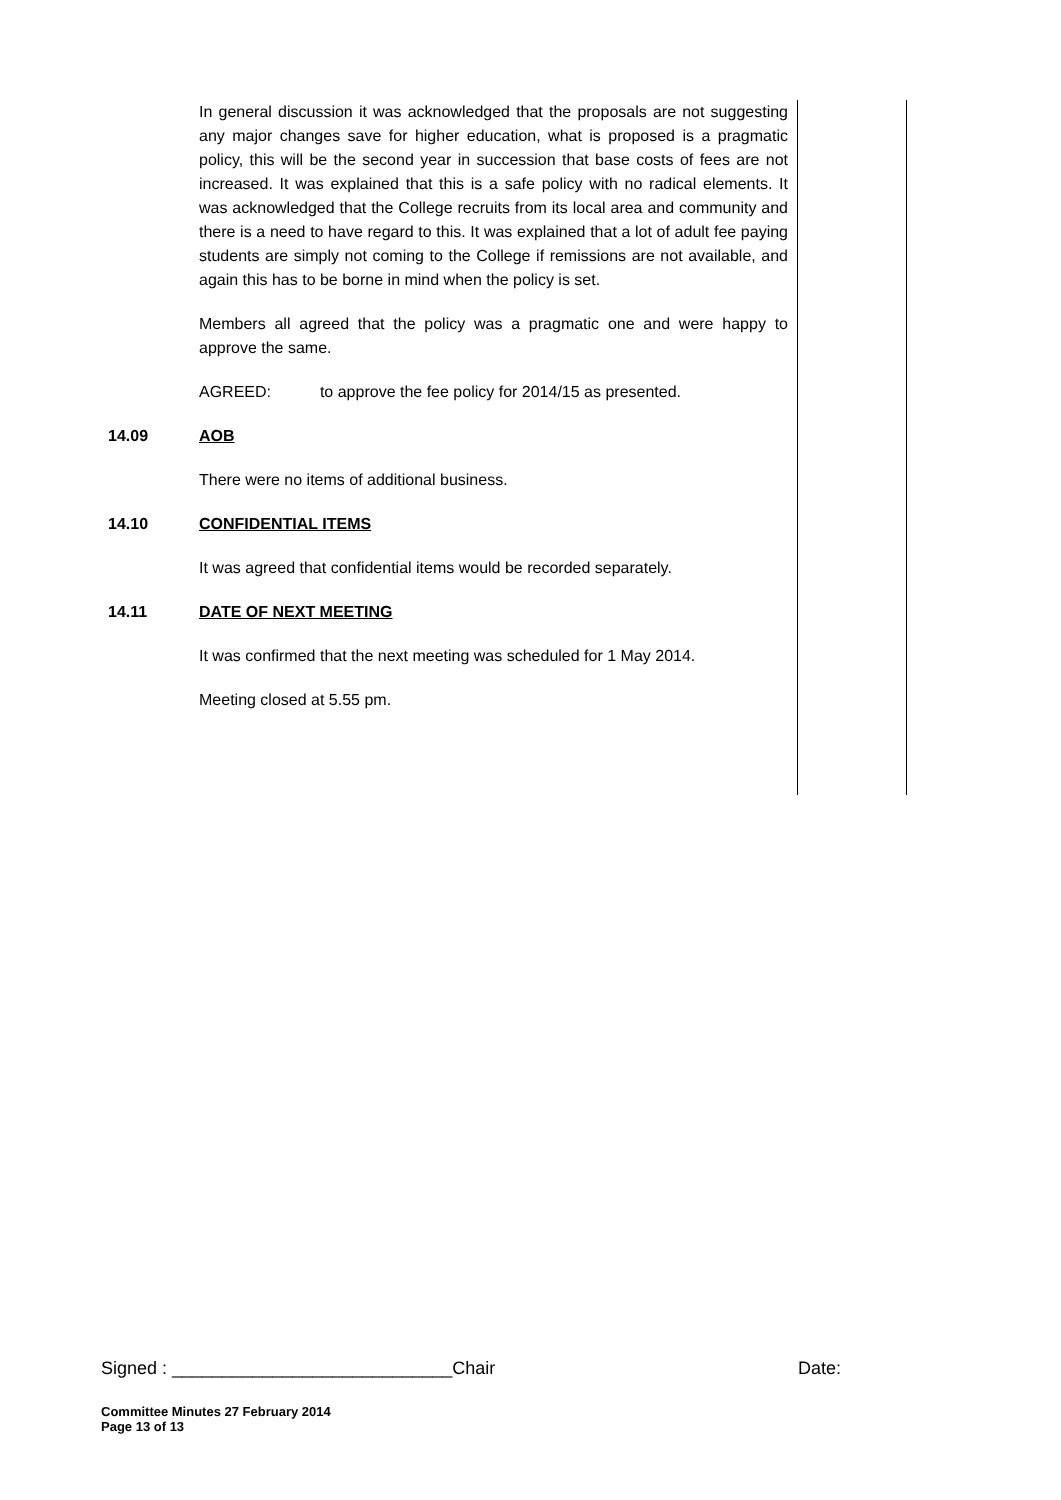In general discussion it was acknowledged that the proposals are not suggesting any major changes save for higher education, what is proposed is a pragmatic policy, this will be the second year in succession that base costs of fees are not increased. It was explained that this is a safe policy with no radical elements. It was acknowledged that the College recruits from its local area and community and there is a need to have regard to this. It was explained that a lot of adult fee paying students are simply not coming to the College if remissions are not available, and again this has to be borne in mind when the policy is set.
Members all agreed that the policy was a pragmatic one and were happy to approve the same.
AGREED: to approve the fee policy for 2014/15 as presented.
14.09 AOB
There were no items of additional business.
14.10 CONFIDENTIAL ITEMS
It was agreed that confidential items would be recorded separately.
14.11 DATE OF NEXT MEETING
It was confirmed that the next meeting was scheduled for 1 May 2014.
Meeting closed at 5.55 pm.
Signed : ____________________________Chair Date:
Committee Minutes 27 February 2014
Page 13 of 13